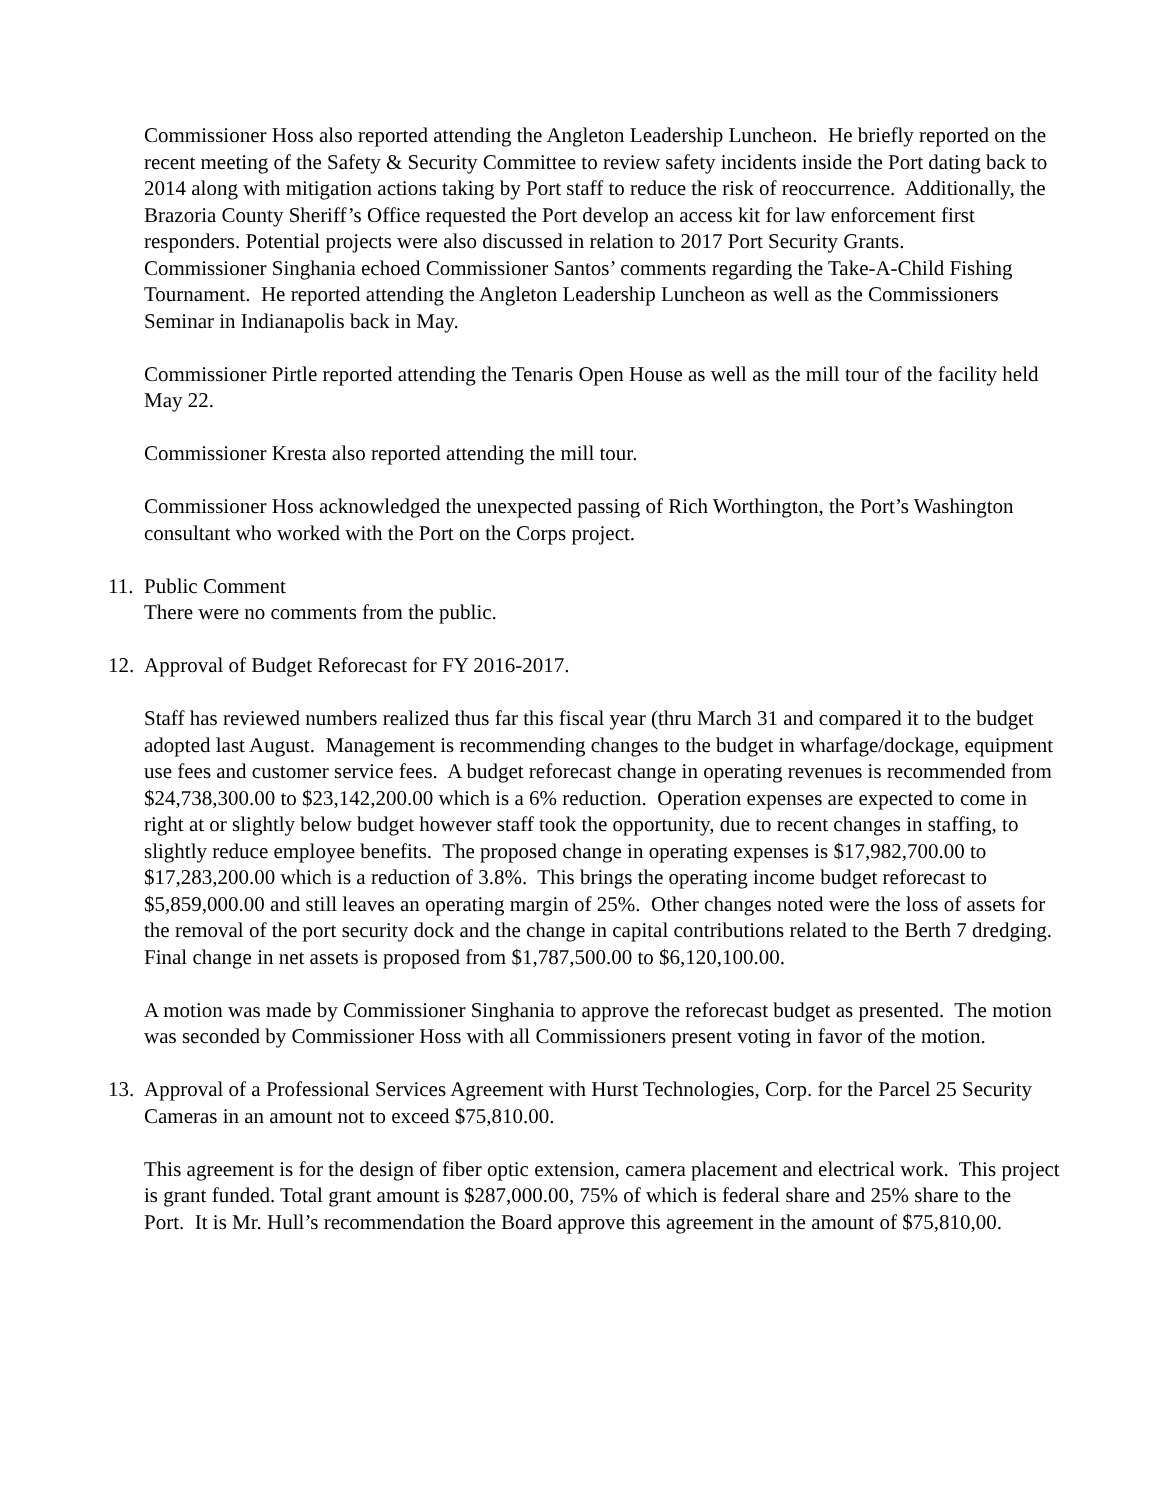Commissioner Hoss also reported attending the Angleton Leadership Luncheon. He briefly reported on the recent meeting of the Safety & Security Committee to review safety incidents inside the Port dating back to 2014 along with mitigation actions taking by Port staff to reduce the risk of reoccurrence. Additionally, the Brazoria County Sheriff’s Office requested the Port develop an access kit for law enforcement first responders. Potential projects were also discussed in relation to 2017 Port Security Grants.
Commissioner Singhania echoed Commissioner Santos’ comments regarding the Take-A-Child Fishing Tournament. He reported attending the Angleton Leadership Luncheon as well as the Commissioners Seminar in Indianapolis back in May.
Commissioner Pirtle reported attending the Tenaris Open House as well as the mill tour of the facility held May 22.
Commissioner Kresta also reported attending the mill tour.
Commissioner Hoss acknowledged the unexpected passing of Rich Worthington, the Port’s Washington consultant who worked with the Port on the Corps project.
11. Public Comment
There were no comments from the public.
12. Approval of Budget Reforecast for FY 2016-2017.
Staff has reviewed numbers realized thus far this fiscal year (thru March 31 and compared it to the budget adopted last August. Management is recommending changes to the budget in wharfage/dockage, equipment use fees and customer service fees. A budget reforecast change in operating revenues is recommended from $24,738,300.00 to $23,142,200.00 which is a 6% reduction. Operation expenses are expected to come in right at or slightly below budget however staff took the opportunity, due to recent changes in staffing, to slightly reduce employee benefits. The proposed change in operating expenses is $17,982,700.00 to $17,283,200.00 which is a reduction of 3.8%. This brings the operating income budget reforecast to $5,859,000.00 and still leaves an operating margin of 25%. Other changes noted were the loss of assets for the removal of the port security dock and the change in capital contributions related to the Berth 7 dredging. Final change in net assets is proposed from $1,787,500.00 to $6,120,100.00.
A motion was made by Commissioner Singhania to approve the reforecast budget as presented. The motion was seconded by Commissioner Hoss with all Commissioners present voting in favor of the motion.
13. Approval of a Professional Services Agreement with Hurst Technologies, Corp. for the Parcel 25 Security Cameras in an amount not to exceed $75,810.00.
This agreement is for the design of fiber optic extension, camera placement and electrical work. This project is grant funded. Total grant amount is $287,000.00, 75% of which is federal share and 25% share to the Port. It is Mr. Hull’s recommendation the Board approve this agreement in the amount of $75,810,00.